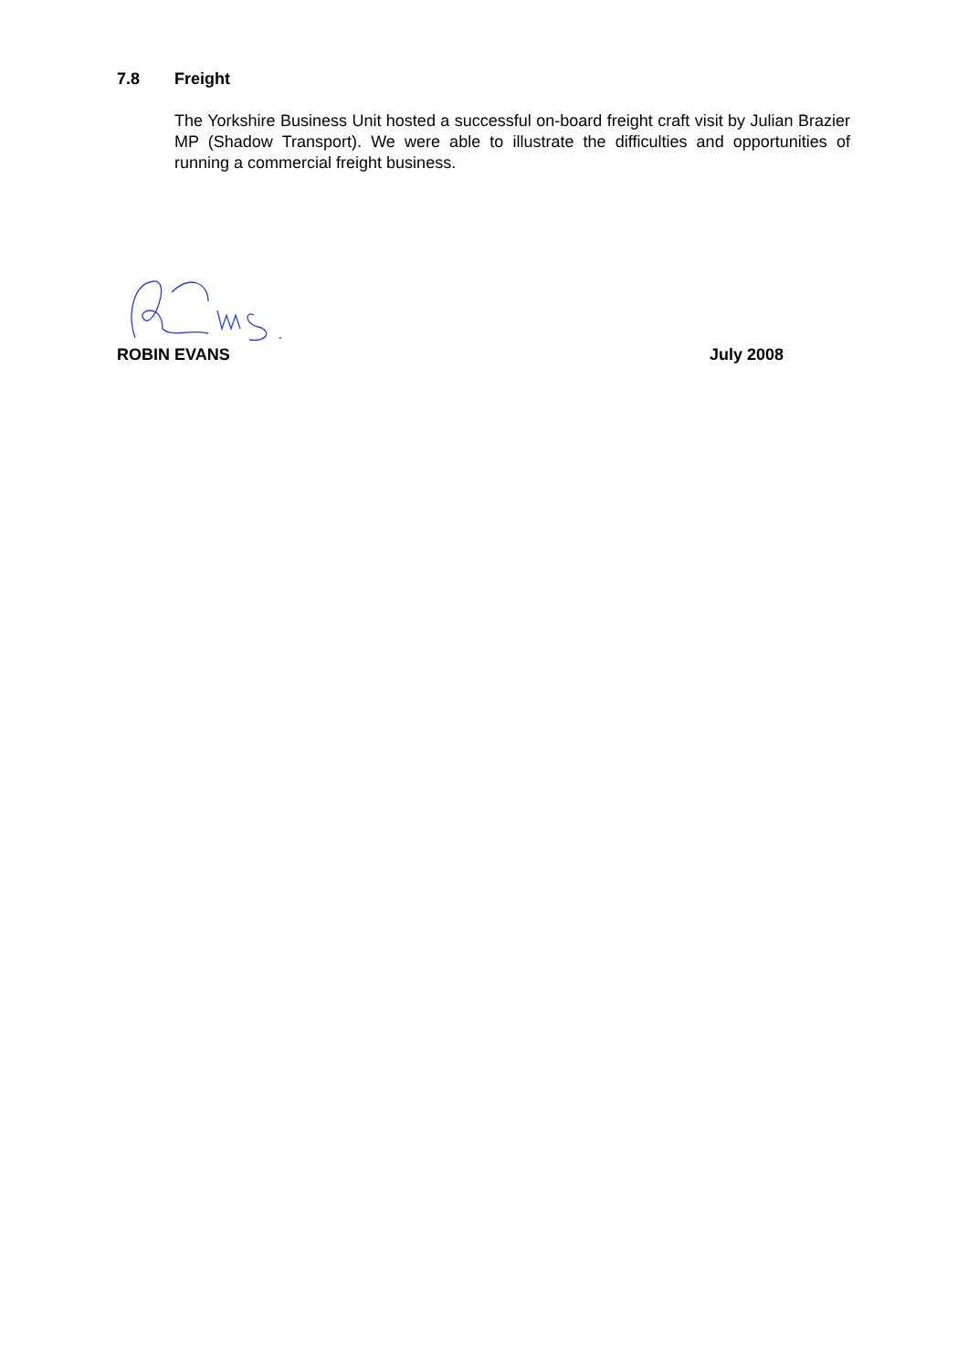7.8 Freight
The Yorkshire Business Unit hosted a successful on-board freight craft visit by Julian Brazier MP (Shadow Transport). We were able to illustrate the difficulties and opportunities of running a commercial freight business.
ROBIN EVANS July 2008